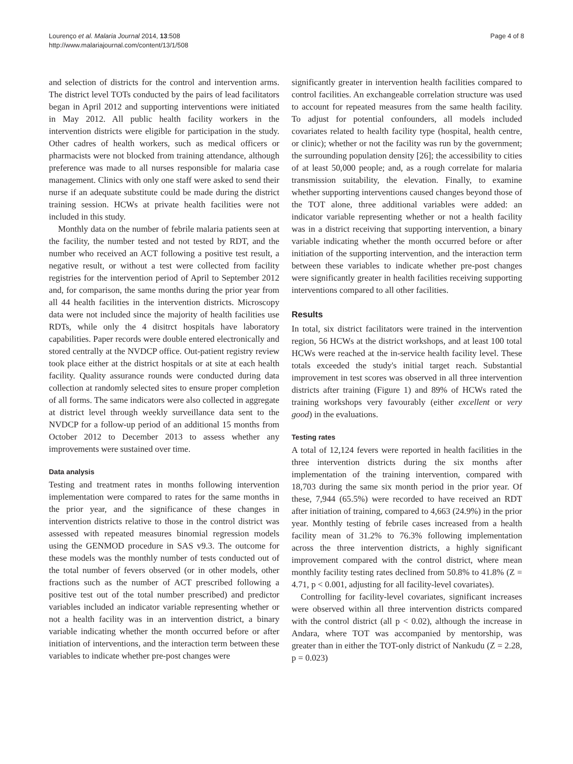Lourenço et al. Malaria Journal 2014, 13:508
http://www.malariajournal.com/content/13/1/508
Page 4 of 8
and selection of districts for the control and intervention arms. The district level TOTs conducted by the pairs of lead facilitators began in April 2012 and supporting interventions were initiated in May 2012. All public health facility workers in the intervention districts were eligible for participation in the study. Other cadres of health workers, such as medical officers or pharmacists were not blocked from training attendance, although preference was made to all nurses responsible for malaria case management. Clinics with only one staff were asked to send their nurse if an adequate substitute could be made during the district training session. HCWs at private health facilities were not included in this study.
Monthly data on the number of febrile malaria patients seen at the facility, the number tested and not tested by RDT, and the number who received an ACT following a positive test result, a negative result, or without a test were collected from facility registries for the intervention period of April to September 2012 and, for comparison, the same months during the prior year from all 44 health facilities in the intervention districts. Microscopy data were not included since the majority of health facilities use RDTs, while only the 4 disitrct hospitals have laboratory capabilities. Paper records were double entered electronically and stored centrally at the NVDCP office. Out-patient registry review took place either at the district hospitals or at site at each health facility. Quality assurance rounds were conducted during data collection at randomly selected sites to ensure proper completion of all forms. The same indicators were also collected in aggregate at district level through weekly surveillance data sent to the NVDCP for a follow-up period of an additional 15 months from October 2012 to December 2013 to assess whether any improvements were sustained over time.
Data analysis
Testing and treatment rates in months following intervention implementation were compared to rates for the same months in the prior year, and the significance of these changes in intervention districts relative to those in the control district was assessed with repeated measures binomial regression models using the GENMOD procedure in SAS v9.3. The outcome for these models was the monthly number of tests conducted out of the total number of fevers observed (or in other models, other fractions such as the number of ACT prescribed following a positive test out of the total number prescribed) and predictor variables included an indicator variable representing whether or not a health facility was in an intervention district, a binary variable indicating whether the month occurred before or after initiation of interventions, and the interaction term between these variables to indicate whether pre-post changes were
significantly greater in intervention health facilities compared to control facilities. An exchangeable correlation structure was used to account for repeated measures from the same health facility. To adjust for potential confounders, all models included covariates related to health facility type (hospital, health centre, or clinic); whether or not the facility was run by the government; the surrounding population density [26]; the accessibility to cities of at least 50,000 people; and, as a rough correlate for malaria transmission suitability, the elevation. Finally, to examine whether supporting interventions caused changes beyond those of the TOT alone, three additional variables were added: an indicator variable representing whether or not a health facility was in a district receiving that supporting intervention, a binary variable indicating whether the month occurred before or after initiation of the supporting intervention, and the interaction term between these variables to indicate whether pre-post changes were significantly greater in health facilities receiving supporting interventions compared to all other facilities.
Results
In total, six district facilitators were trained in the intervention region, 56 HCWs at the district workshops, and at least 100 total HCWs were reached at the in-service health facility level. These totals exceeded the study's initial target reach. Substantial improvement in test scores was observed in all three intervention districts after training (Figure 1) and 89% of HCWs rated the training workshops very favourably (either excellent or very good) in the evaluations.
Testing rates
A total of 12,124 fevers were reported in health facilities in the three intervention districts during the six months after implementation of the training intervention, compared with 18,703 during the same six month period in the prior year. Of these, 7,944 (65.5%) were recorded to have received an RDT after initiation of training, compared to 4,663 (24.9%) in the prior year. Monthly testing of febrile cases increased from a health facility mean of 31.2% to 76.3% following implementation across the three intervention districts, a highly significant improvement compared with the control district, where mean monthly facility testing rates declined from 50.8% to 41.8% (Z = 4.71, p < 0.001, adjusting for all facility-level covariates).
Controlling for facility-level covariates, significant increases were observed within all three intervention districts compared with the control district (all p < 0.02), although the increase in Andara, where TOT was accompanied by mentorship, was greater than in either the TOT-only district of Nankudu (Z = 2.28, p = 0.023)